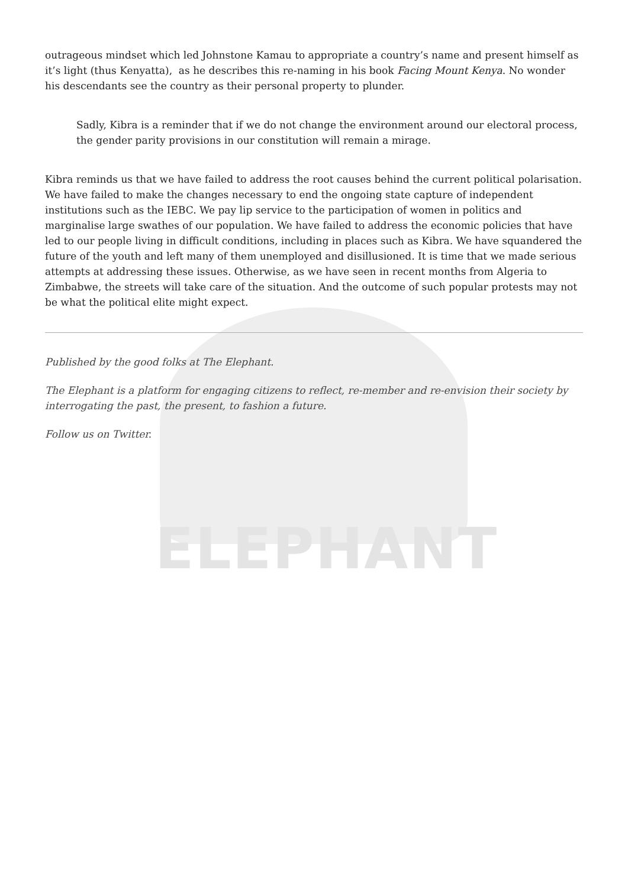ELEPHANT
outrageous mindset which led Johnstone Kamau to appropriate a country’s name and present himself as it’s light (thus Kenyatta), as he describes this re-naming in his book Facing Mount Kenya. No wonder his descendants see the country as their personal property to plunder.
Sadly, Kibra is a reminder that if we do not change the environment around our electoral process, the gender parity provisions in our constitution will remain a mirage.
Kibra reminds us that we have failed to address the root causes behind the current political polarisation. We have failed to make the changes necessary to end the ongoing state capture of independent institutions such as the IEBC. We pay lip service to the participation of women in politics and marginalise large swathes of our population. We have failed to address the economic policies that have led to our people living in difficult conditions, including in places such as Kibra. We have squandered the future of the youth and left many of them unemployed and disillusioned. It is time that we made serious attempts at addressing these issues. Otherwise, as we have seen in recent months from Algeria to Zimbabwe, the streets will take care of the situation. And the outcome of such popular protests may not be what the political elite might expect.
Published by the good folks at The Elephant.
The Elephant is a platform for engaging citizens to reflect, re-member and re-envision their society by interrogating the past, the present, to fashion a future.
Follow us on Twitter.